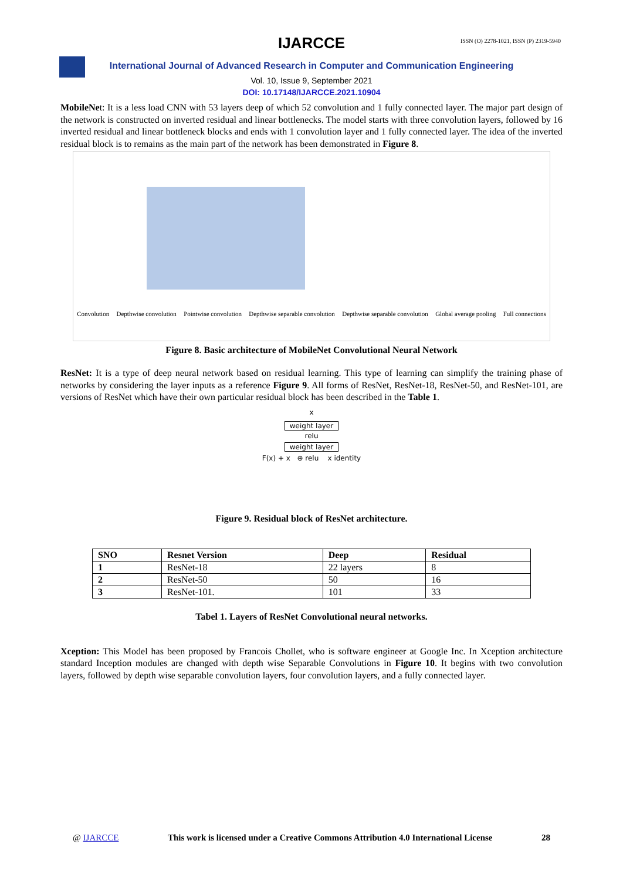ISSN (O) 2278-1021, ISSN (P) 2319-5940
IJARCCE
International Journal of Advanced Research in Computer and Communication Engineering
Vol. 10, Issue 9, September 2021
DOI: 10.17148/IJARCCE.2021.10904
MobileNet: It is a less load CNN with 53 layers deep of which 52 convolution and 1 fully connected layer. The major part design of the network is constructed on inverted residual and linear bottlenecks. The model starts with three convolution layers, followed by 16 inverted residual and linear bottleneck blocks and ends with 1 convolution layer and 1 fully connected layer. The idea of the inverted residual block is to remains as the main part of the network has been demonstrated in Figure 8.
Convolution Depthwise convolution Pointwise convolution Depthwise separable convolution Depthwise separable convolution Global average pooling Full connections
Figure 8. Basic architecture of MobileNet Convolutional Neural Network
ResNet: It is a type of deep neural network based on residual learning. This type of learning can simplify the training phase of networks by considering the layer inputs as a reference Figure 9. All forms of ResNet, ResNet-18, ResNet-50, and ResNet-101, are versions of ResNet which have their own particular residual block has been described in the Table 1.
x
weight layer
relu
weight layer
F(x) + x ⊕ relu x identity
Figure 9. Residual block of ResNet architecture.
| SNO | Resnet Version | Deep | Residual |
| --- | --- | --- | --- |
| 1 | ResNet-18 | 22 layers | 8 |
| 2 | ResNet-50 | 50 | 16 |
| 3 | ResNet-101. | 101 | 33 |
Tabel 1. Layers of ResNet Convolutional neural networks.
Xception: This Model has been proposed by Francois Chollet, who is software engineer at Google Inc. In Xception architecture standard Inception modules are changed with depth wise Separable Convolutions in Figure 10. It begins with two convolution layers, followed by depth wise separable convolution layers, four convolution layers, and a fully connected layer.
@ IJARCCE This work is licensed under a Creative Commons Attribution 4.0 International License 28